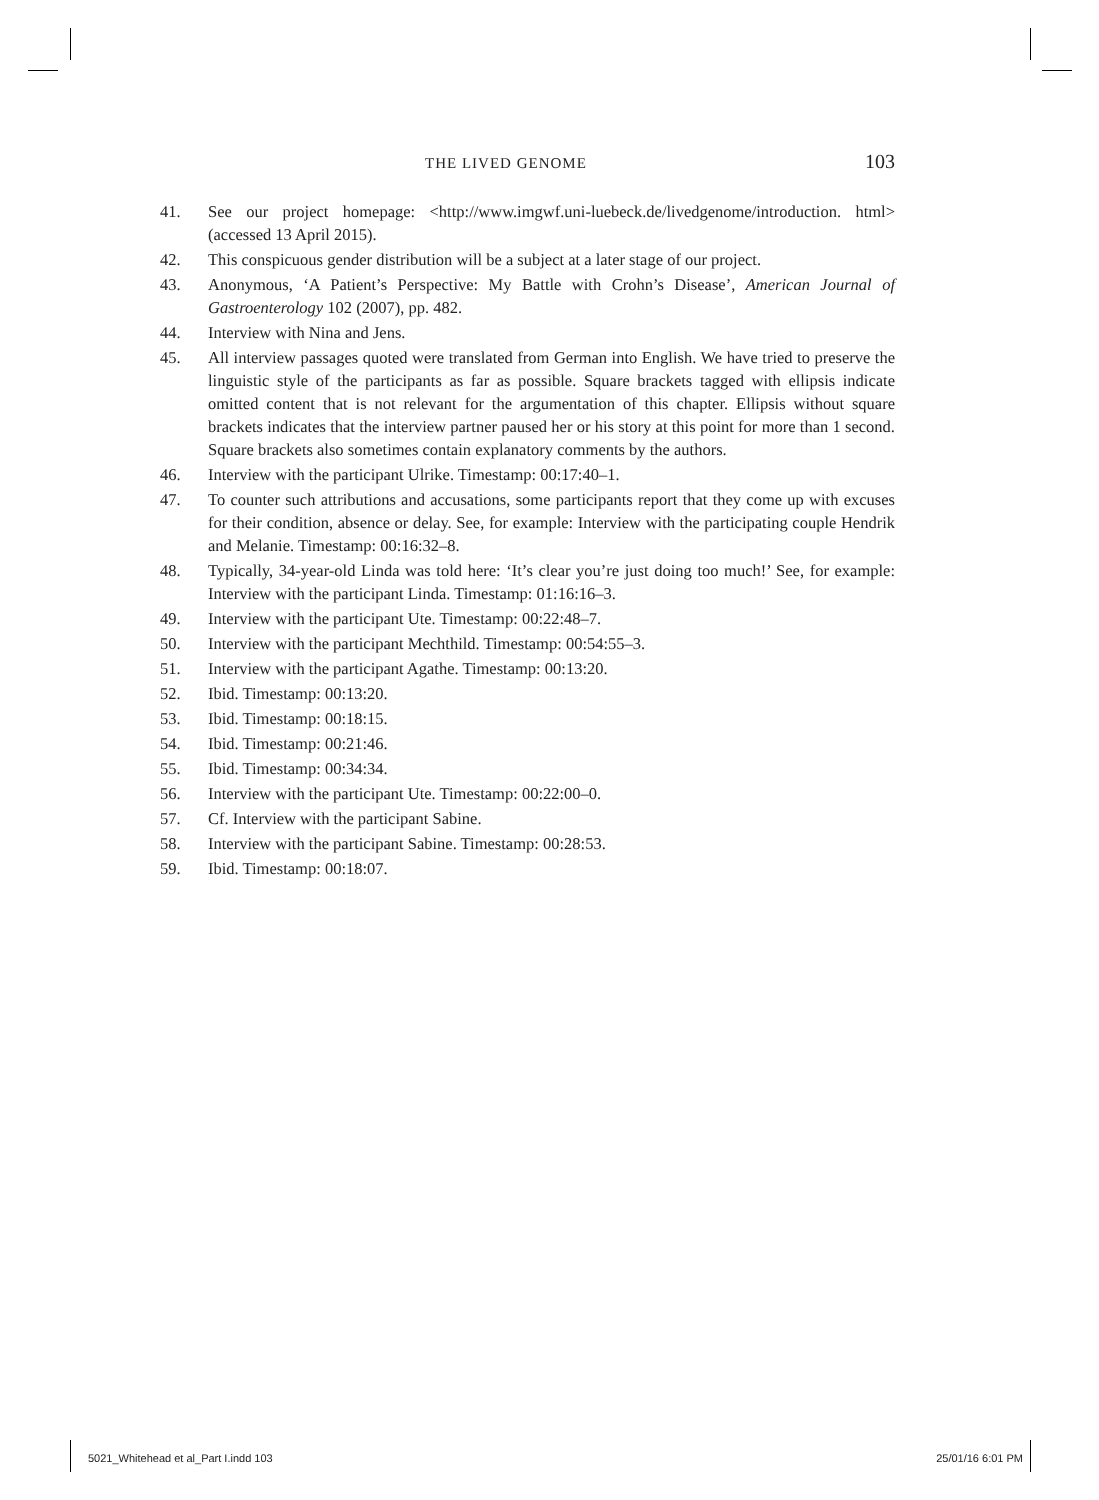THE LIVED GENOME 103
41. See our project homepage: <http://www.imgwf.uni-luebeck.de/livedgenome/introduction. html> (accessed 13 April 2015).
42. This conspicuous gender distribution will be a subject at a later stage of our project.
43. Anonymous, ‘A Patient’s Perspective: My Battle with Crohn’s Disease’, American Journal of Gastroenterology 102 (2007), pp. 482.
44. Interview with Nina and Jens.
45. All interview passages quoted were translated from German into English. We have tried to preserve the linguistic style of the participants as far as possible. Square brackets tagged with ellipsis indicate omitted content that is not relevant for the argumentation of this chapter. Ellipsis without square brackets indicates that the interview partner paused her or his story at this point for more than 1 second. Square brackets also sometimes contain explanatory comments by the authors.
46. Interview with the participant Ulrike. Timestamp: 00:17:40–1.
47. To counter such attributions and accusations, some participants report that they come up with excuses for their condition, absence or delay. See, for example: Interview with the participating couple Hendrik and Melanie. Timestamp: 00:16:32–8.
48. Typically, 34-year-old Linda was told here: ‘It’s clear you’re just doing too much!’ See, for example: Interview with the participant Linda. Timestamp: 01:16:16–3.
49. Interview with the participant Ute. Timestamp: 00:22:48–7.
50. Interview with the participant Mechthild. Timestamp: 00:54:55–3.
51. Interview with the participant Agathe. Timestamp: 00:13:20.
52. Ibid. Timestamp: 00:13:20.
53. Ibid. Timestamp: 00:18:15.
54. Ibid. Timestamp: 00:21:46.
55. Ibid. Timestamp: 00:34:34.
56. Interview with the participant Ute. Timestamp: 00:22:00–0.
57. Cf. Interview with the participant Sabine.
58. Interview with the participant Sabine. Timestamp: 00:28:53.
59. Ibid. Timestamp: 00:18:07.
5021_Whitehead et al_Part I.indd 103 25/01/16 6:01 PM